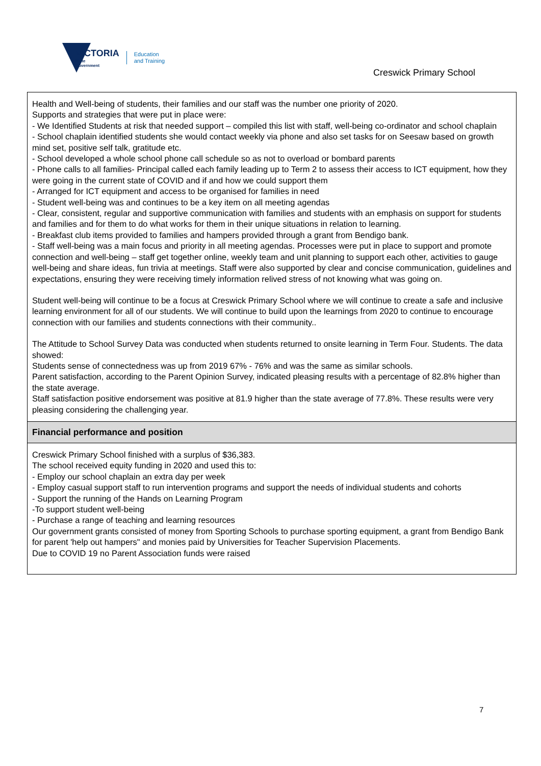VICTORIA
State
Government
Education
and Training
Creswick Primary School
Health and Well-being of students, their families and our staff was the number one priority of 2020.
Supports and strategies that were put in place were:
- We Identified Students at risk that needed support – compiled this list with staff, well-being co-ordinator and school chaplain
- School chaplain identified students she would contact weekly via phone and also set tasks for on Seesaw based on growth mind set, positive self talk, gratitude etc.
- School developed a whole school phone call schedule so as not to overload or bombard parents
- Phone calls to all families- Principal called each family leading up to Term 2 to assess their access to ICT equipment, how they were going in the current state of COVID and if and how we could support them
- Arranged for ICT equipment and access to be organised for families in need
- Student well-being was and continues to be a key item on all meeting agendas
- Clear, consistent, regular and supportive communication with families and students with an emphasis on support for students and families and for them to do what works for them in their unique situations in relation to learning.
- Breakfast club items provided to families and hampers provided through a grant from Bendigo bank.
- Staff well-being was a main focus and priority in all meeting agendas. Processes were put in place to support and promote connection and well-being – staff get together online, weekly team and unit planning to support each other, activities to gauge well-being and share ideas, fun trivia at meetings. Staff were also supported by clear and concise communication, guidelines and expectations, ensuring they were receiving timely information relived stress of not knowing what was going on.
Student well-being will continue to be a focus at Creswick Primary School where we will continue to create a safe and inclusive learning environment for all of our students. We will continue to build upon the learnings from 2020 to continue to encourage connection with our families and students connections with their community..
The Attitude to School Survey Data was conducted when students returned to onsite learning in Term Four. Students. The data showed:
Students sense of connectedness was up from 2019 67% - 76% and was the same as similar schools.
Parent satisfaction, according to the Parent Opinion Survey, indicated pleasing results with a percentage of 82.8% higher than the state average.
Staff satisfaction positive endorsement was positive at 81.9 higher than the state average of 77.8%. These results were very pleasing considering the challenging year.
Financial performance and position
Creswick Primary School finished with a surplus of $36,383.
The school received equity funding in 2020 and used this to:
- Employ our school chaplain an extra day per week
- Employ casual support staff to run intervention programs and support the needs of individual students and cohorts
- Support the running of the Hands on Learning Program
-To support student well-being
- Purchase a range of teaching and learning resources
Our government grants consisted of money from Sporting Schools to purchase sporting equipment, a grant from Bendigo Bank for parent 'help out hampers" and monies paid by Universities for Teacher Supervision Placements.
Due to COVID 19 no Parent Association funds were raised
7